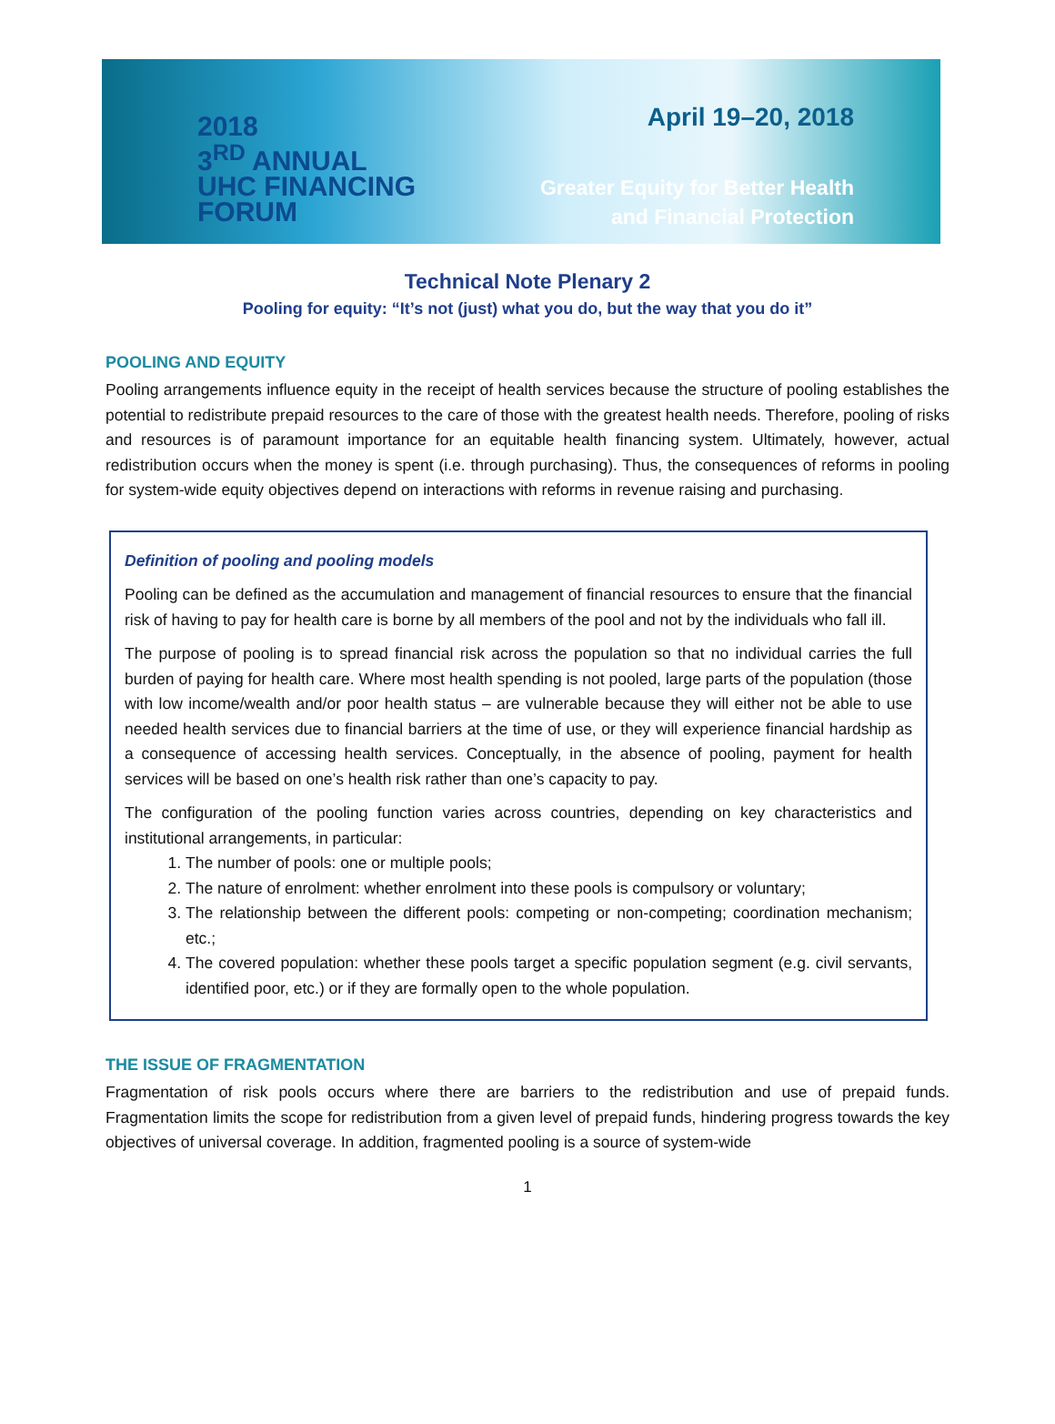2018
3<sup>RD</sup> ANNUAL
UHC FINANCING
FORUM
April 19–20, 2018
Greater Equity for Better Health
and Financial Protection
Technical Note Plenary 2
Pooling for equity: “It’s not (just) what you do, but the way that you do it”
POOLING AND EQUITY
Pooling arrangements influence equity in the receipt of health services because the structure of pooling establishes the potential to redistribute prepaid resources to the care of those with the greatest health needs. Therefore, pooling of risks and resources is of paramount importance for an equitable health financing system. Ultimately, however, actual redistribution occurs when the money is spent (i.e. through purchasing). Thus, the consequences of reforms in pooling for system-wide equity objectives depend on interactions with reforms in revenue raising and purchasing.
Definition of pooling and pooling models
Pooling can be defined as the accumulation and management of financial resources to ensure that the financial risk of having to pay for health care is borne by all members of the pool and not by the individuals who fall ill.
The purpose of pooling is to spread financial risk across the population so that no individual carries the full burden of paying for health care. Where most health spending is not pooled, large parts of the population (those with low income/wealth and/or poor health status – are vulnerable because they will either not be able to use needed health services due to financial barriers at the time of use, or they will experience financial hardship as a consequence of accessing health services. Conceptually, in the absence of pooling, payment for health services will be based on one’s health risk rather than one’s capacity to pay.
The configuration of the pooling function varies across countries, depending on key characteristics and institutional arrangements, in particular:
1. The number of pools: one or multiple pools;
2. The nature of enrolment: whether enrolment into these pools is compulsory or voluntary;
3. The relationship between the different pools: competing or non-competing; coordination mechanism; etc.;
4. The covered population: whether these pools target a specific population segment (e.g. civil servants, identified poor, etc.) or if they are formally open to the whole population.
THE ISSUE OF FRAGMENTATION
Fragmentation of risk pools occurs where there are barriers to the redistribution and use of prepaid funds. Fragmentation limits the scope for redistribution from a given level of prepaid funds, hindering progress towards the key objectives of universal coverage. In addition, fragmented pooling is a source of system-wide
1